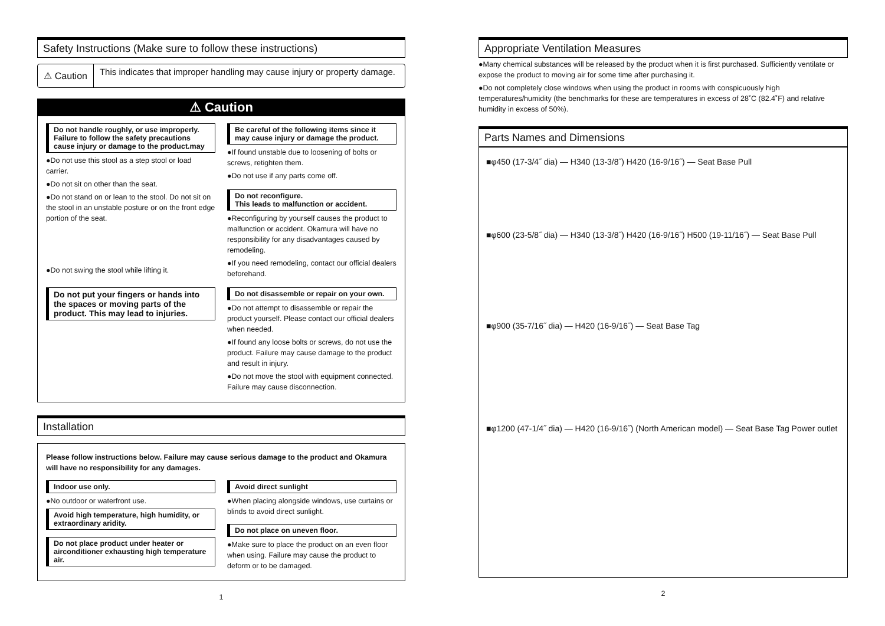Safety Instructions (Make sure to follow these instructions)
⚠ Caution
This indicates that improper handling may cause injury or property damage.
⚠ Caution
Do not handle roughly, or use improperly. Failure to follow the safety precautions cause injury or damage to the product.may
●Do not use this stool as a step stool or load carrier.
●Do not sit on other than the seat.
●Do not stand on or lean to the stool. Do not sit on the stool in an unstable posture or on the front edge portion of the seat.
●Do not swing the stool while lifting it.
Do not put your fingers or hands into the spaces or moving parts of the product. This may lead to injuries.
Be careful of the following items since it may cause injury or damage the product.
●If found unstable due to loosening of bolts or screws, retighten them.
●Do not use if any parts come off.
Do not reconfigure.
This leads to malfunction or accident.
●Reconfiguring by yourself causes the product to malfunction or accident. Okamura will have no responsibility for any disadvantages caused by remodeling.
●If you need remodeling, contact our official dealers beforehand.
Do not disassemble or repair on your own.
●Do not attempt to disassemble or repair the product yourself. Please contact our official dealers when needed.
●If found any loose bolts or screws, do not use the product. Failure may cause damage to the product and result in injury.
●Do not move the stool with equipment connected. Failure may cause disconnection.
Installation
Please follow instructions below. Failure may cause serious damage to the product and Okamura will have no responsibility for any damages.
Indoor use only.
●No outdoor or waterfront use.
Avoid high temperature, high humidity, or extraordinary aridity.
Do not place product under heater or airconditioner exhausting high temperature air.
Avoid direct sunlight
●When placing alongside windows, use curtains or blinds to avoid direct sunlight.
Do not place on uneven floor.
●Make sure to place the product on an even floor when using. Failure may cause the product to deform or to be damaged.
1
Appropriate Ventilation Measures
●Many chemical substances will be released by the product when it is first purchased. Sufficiently ventilate or expose the product to moving air for some time after purchasing it.
●Do not completely close windows when using the product in rooms with conspicuously high temperatures/humidity (the benchmarks for these are temperatures in excess of 28˚C (82.4˚F) and relative humidity in excess of 50%).
Parts Names and Dimensions
■φ450 (17-3/4˝ dia) — H340 (13-3/8˝) H420 (16-9/16˝) — Seat Base Pull
■φ600 (23-5/8˝ dia) — H340 (13-3/8˝) H420 (16-9/16˝) H500 (19-11/16˝) — Seat Base Pull
■φ900 (35-7/16˝ dia) — H420 (16-9/16˝) — Seat Base Tag
■φ1200 (47-1/4˝ dia) — H420 (16-9/16˝) (North American model) — Seat Base Tag Power outlet
2